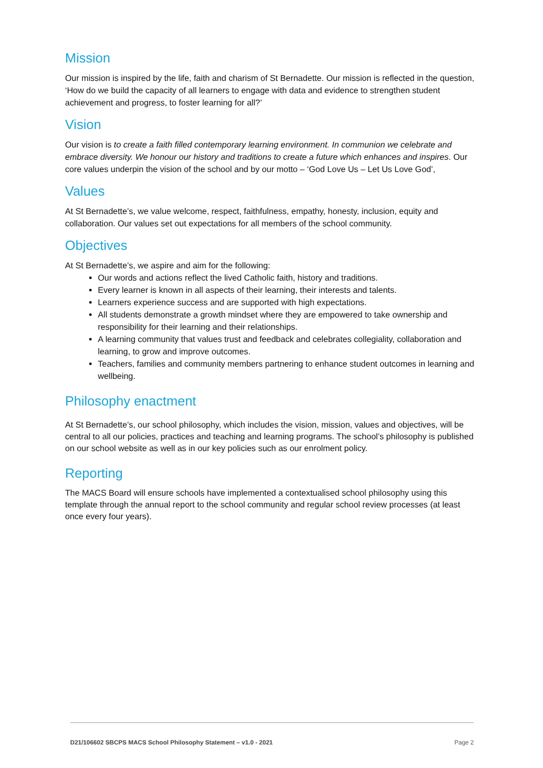Mission
Our mission is inspired by the life, faith and charism of St Bernadette. Our mission is reflected in the question, ‘How do we build the capacity of all learners to engage with data and evidence to strengthen student achievement and progress, to foster learning for all?’
Vision
Our vision is to create a faith filled contemporary learning environment. In communion we celebrate and embrace diversity. We honour our history and traditions to create a future which enhances and inspires. Our core values underpin the vision of the school and by our motto – ‘God Love Us – Let Us Love God’,
Values
At St Bernadette’s, we value welcome, respect, faithfulness, empathy, honesty, inclusion, equity and collaboration. Our values set out expectations for all members of the school community.
Objectives
At St Bernadette’s, we aspire and aim for the following:
Our words and actions reflect the lived Catholic faith, history and traditions.
Every learner is known in all aspects of their learning, their interests and talents.
Learners experience success and are supported with high expectations.
All students demonstrate a growth mindset where they are empowered to take ownership and responsibility for their learning and their relationships.
A learning community that values trust and feedback and celebrates collegiality, collaboration and learning, to grow and improve outcomes.
Teachers, families and community members partnering to enhance student outcomes in learning and wellbeing.
Philosophy enactment
At St Bernadette’s, our school philosophy, which includes the vision, mission, values and objectives, will be central to all our policies, practices and teaching and learning programs. The school’s philosophy is published on our school website as well as in our key policies such as our enrolment policy.
Reporting
The MACS Board will ensure schools have implemented a contextualised school philosophy using this template through the annual report to the school community and regular school review processes (at least once every four years).
D21/106602 SBCPS MACS School Philosophy Statement – v1.0 - 2021 Page 2